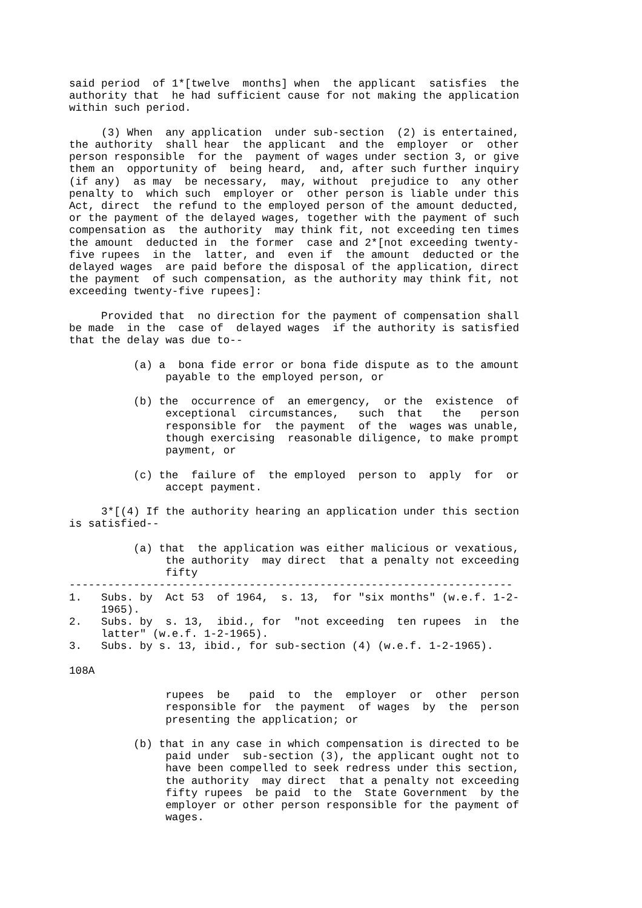said period  of 1*[twelve  months] when  the applicant  satisfies  the
authority that  he had sufficient cause for not making the application
within such period.

     (3) When  any application  under sub-section  (2) is entertained,
the authority  shall hear  the applicant  and the  employer  or  other
person responsible  for the  payment of wages under section 3, or give
them an  opportunity of  being heard,  and, after such further inquiry
(if any)  as may  be necessary,  may, without  prejudice to  any other
penalty to  which such  employer or  other person is liable under this
Act, direct  the refund to the employed person of the amount deducted,
or the payment of the delayed wages, together with the payment of such
compensation as  the authority  may think fit, not exceeding ten times
the amount  deducted in  the former  case and 2*[not exceeding twenty-
five rupees  in the  latter, and  even if  the amount  deducted or the
delayed wages  are paid before the disposal of the application, direct
the payment  of such compensation, as the authority may think fit, not
exceeding twenty-five rupees]:

     Provided that  no direction for the payment of compensation shall
be made  in the  case of  delayed wages  if the authority is satisfied
that the delay was due to--

          (a) a  bona fide error or bona fide dispute as to the amount
               payable to the employed person, or

          (b) the  occurrence of  an emergency,  or the  existence  of
               exceptional  circumstances,   such  that   the   person
               responsible for  the payment  of the  wages was unable,
               though exercising  reasonable diligence, to make prompt
               payment, or

          (c) the  failure of  the employed  person to  apply  for  or
               accept payment.

     3*[(4) If the authority hearing an application under this section
is satisfied--

          (a) that  the application was either malicious or vexatious,
               the authority  may direct  that a penalty not exceeding
               fifty
---------------------------------------------------------------------
1.   Subs. by  Act 53  of 1964,  s. 13,  for "six months" (w.e.f. 1-2-
     1965).
2.   Subs. by  s. 13,  ibid., for  "not exceeding  ten rupees  in  the
     latter" (w.e.f. 1-2-1965).
3.   Subs. by s. 13, ibid., for sub-section (4) (w.e.f. 1-2-1965).

108A

               rupees  be   paid  to  the  employer  or  other  person
               responsible for  the payment  of wages  by  the  person
               presenting the application; or

          (b) that in any case in which compensation is directed to be
               paid under  sub-section (3), the applicant ought not to
               have been compelled to seek redress under this section,
               the authority  may direct  that a penalty not exceeding
               fifty rupees  be paid  to the  State Government  by the
               employer or other person responsible for the payment of
               wages.